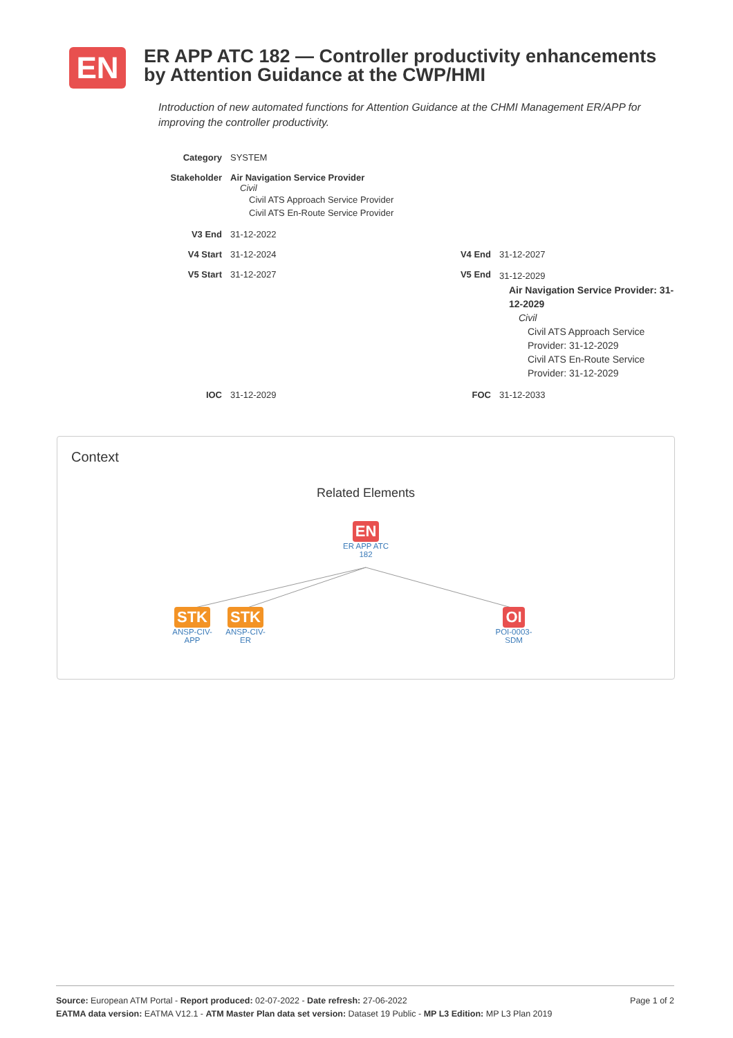EN
ER APP ATC 182 — Controller productivity enhancements by Attention Guidance at the CWP/HMI
Introduction of new automated functions for Attention Guidance at the CHMI Management ER/APP for improving the controller productivity.
| Category | SYSTEM | | |
| Stakeholder | Air Navigation Service Provider Civil Civil ATS Approach Service Provider Civil ATS En-Route Service Provider | | |
| V3 End | 31-12-2022 | | |
| V4 Start | 31-12-2024 | V4 End | 31-12-2027 |
| V5 Start | 31-12-2027 | V5 End | 31-12-2029 Air Navigation Service Provider: 31-12-2029 Civil Civil ATS Approach Service Provider: 31-12-2029 Civil ATS En-Route Service Provider: 31-12-2029 |
| IOC | 31-12-2029 | FOC | 31-12-2033 |
Context
Related Elements
EN
ER APP ATC 182
STK
ANSP-CIV-APP
STK
ANSP-CIV-ER
OI
POI-0003-SDM
Page 1 of 2 Source: European ATM Portal - Report produced: 02-07-2022 - Date refresh: 27-06-2022
EATMA data version: EATMA V12.1 - ATM Master Plan data set version: Dataset 19 Public - MP L3 Edition: MP L3 Plan 2019